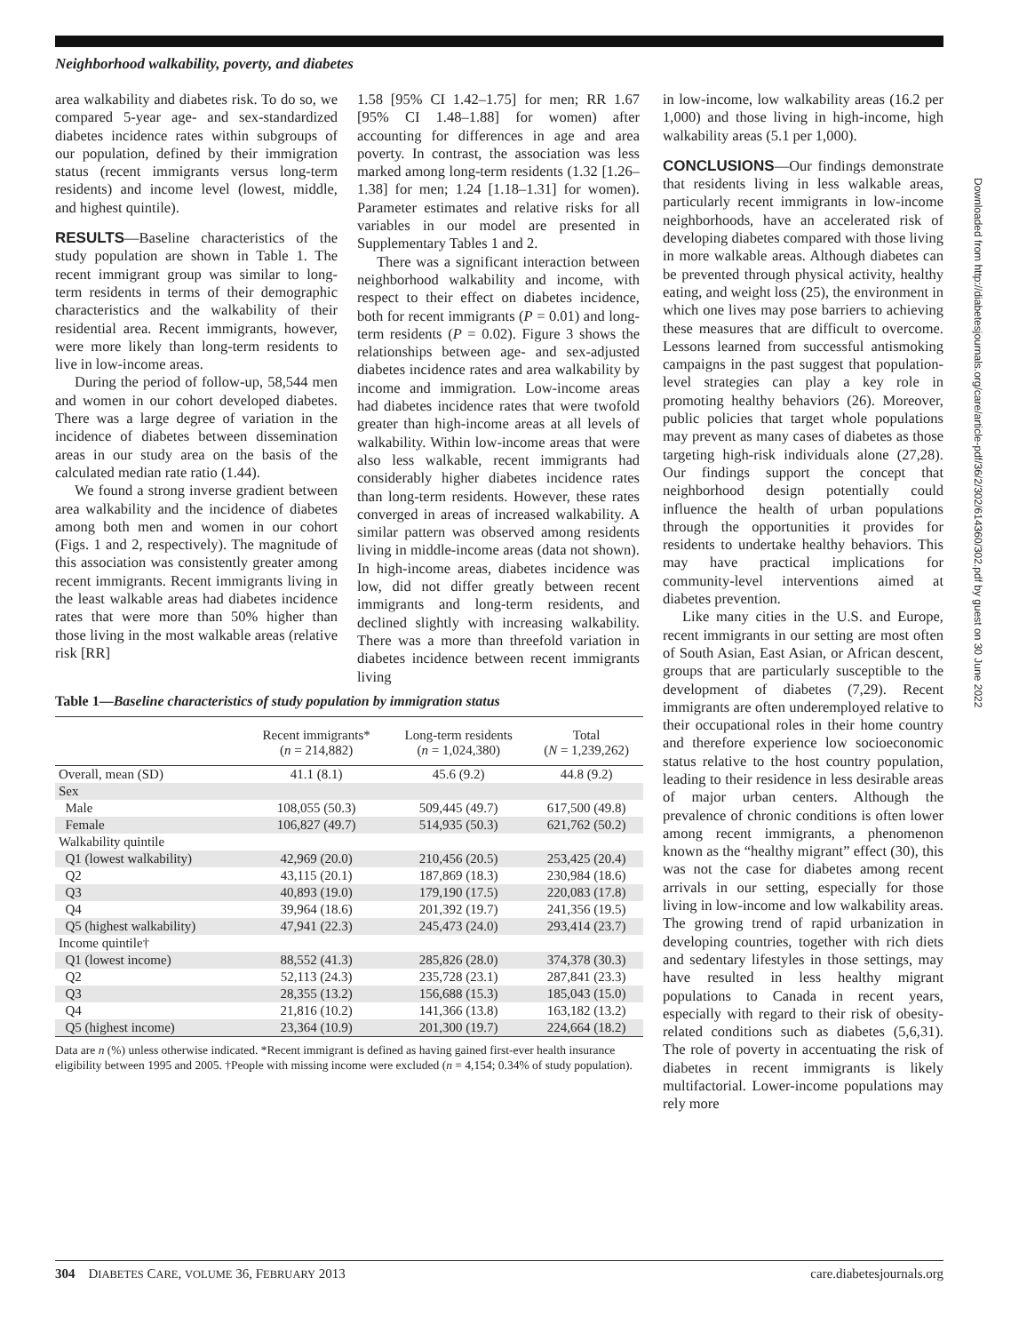Neighborhood walkability, poverty, and diabetes
area walkability and diabetes risk. To do so, we compared 5-year age- and sex-standardized diabetes incidence rates within subgroups of our population, defined by their immigration status (recent immigrants versus long-term residents) and income level (lowest, middle, and highest quintile).
RESULTS—Baseline characteristics of the study population are shown in Table 1. The recent immigrant group was similar to long-term residents in terms of their demographic characteristics and the walkability of their residential area. Recent immigrants, however, were more likely than long-term residents to live in low-income areas.
During the period of follow-up, 58,544 men and women in our cohort developed diabetes. There was a large degree of variation in the incidence of diabetes between dissemination areas in our study area on the basis of the calculated median rate ratio (1.44).
We found a strong inverse gradient between area walkability and the incidence of diabetes among both men and women in our cohort (Figs. 1 and 2, respectively). The magnitude of this association was consistently greater among recent immigrants. Recent immigrants living in the least walkable areas had diabetes incidence rates that were more than 50% higher than those living in the most walkable areas (relative risk [RR]
1.58 [95% CI 1.42–1.75] for men; RR 1.67 [95% CI 1.48–1.88] for women) after accounting for differences in age and area poverty. In contrast, the association was less marked among long-term residents (1.32 [1.26–1.38] for men; 1.24 [1.18–1.31] for women). Parameter estimates and relative risks for all variables in our model are presented in Supplementary Tables 1 and 2.
There was a significant interaction between neighborhood walkability and income, with respect to their effect on diabetes incidence, both for recent immigrants (P = 0.01) and long-term residents (P = 0.02). Figure 3 shows the relationships between age- and sex-adjusted diabetes incidence rates and area walkability by income and immigration. Low-income areas had diabetes incidence rates that were twofold greater than high-income areas at all levels of walkability. Within low-income areas that were also less walkable, recent immigrants had considerably higher diabetes incidence rates than long-term residents. However, these rates converged in areas of increased walkability. A similar pattern was observed among residents living in middle-income areas (data not shown). In high-income areas, diabetes incidence was low, did not differ greatly between recent immigrants and long-term residents, and declined slightly with increasing walkability. There was a more than threefold variation in diabetes incidence between recent immigrants living
Table 1—Baseline characteristics of study population by immigration status
| | Recent immigrants* ( n = 214,882) | Long-term residents ( n = 1,024,380) | Total ( N = 1,239,262) |
| --- | --- | --- | --- |
| Overall, mean (SD) | 41.1 (8.1) | 45.6 (9.2) | 44.8 (9.2) |
| Sex | | | |
| Male | 108,055 (50.3) | 509,445 (49.7) | 617,500 (49.8) |
| Female | 106,827 (49.7) | 514,935 (50.3) | 621,762 (50.2) |
| Walkability quintile | | | |
| Q1 (lowest walkability) | 42,969 (20.0) | 210,456 (20.5) | 253,425 (20.4) |
| Q2 | 43,115 (20.1) | 187,869 (18.3) | 230,984 (18.6) |
| Q3 | 40,893 (19.0) | 179,190 (17.5) | 220,083 (17.8) |
| Q4 | 39,964 (18.6) | 201,392 (19.7) | 241,356 (19.5) |
| Q5 (highest walkability) | 47,941 (22.3) | 245,473 (24.0) | 293,414 (23.7) |
| Income quintile† | | | |
| Q1 (lowest income) | 88,552 (41.3) | 285,826 (28.0) | 374,378 (30.3) |
| Q2 | 52,113 (24.3) | 235,728 (23.1) | 287,841 (23.3) |
| Q3 | 28,355 (13.2) | 156,688 (15.3) | 185,043 (15.0) |
| Q4 | 21,816 (10.2) | 141,366 (13.8) | 163,182 (13.2) |
| Q5 (highest income) | 23,364 (10.9) | 201,300 (19.7) | 224,664 (18.2) |
Data are n (%) unless otherwise indicated. *Recent immigrant is defined as having gained first-ever health insurance eligibility between 1995 and 2005. †People with missing income were excluded (n = 4,154; 0.34% of study population).
in low-income, low walkability areas (16.2 per 1,000) and those living in high-income, high walkability areas (5.1 per 1,000).
CONCLUSIONS—Our findings demonstrate that residents living in less walkable areas, particularly recent immigrants in low-income neighborhoods, have an accelerated risk of developing diabetes compared with those living in more walkable areas. Although diabetes can be prevented through physical activity, healthy eating, and weight loss (25), the environment in which one lives may pose barriers to achieving these measures that are difficult to overcome. Lessons learned from successful antismoking campaigns in the past suggest that population-level strategies can play a key role in promoting healthy behaviors (26). Moreover, public policies that target whole populations may prevent as many cases of diabetes as those targeting high-risk individuals alone (27,28). Our findings support the concept that neighborhood design potentially could influence the health of urban populations through the opportunities it provides for residents to undertake healthy behaviors. This may have practical implications for community-level interventions aimed at diabetes prevention.
Like many cities in the U.S. and Europe, recent immigrants in our setting are most often of South Asian, East Asian, or African descent, groups that are particularly susceptible to the development of diabetes (7,29). Recent immigrants are often underemployed relative to their occupational roles in their home country and therefore experience low socioeconomic status relative to the host country population, leading to their residence in less desirable areas of major urban centers. Although the prevalence of chronic conditions is often lower among recent immigrants, a phenomenon known as the “healthy migrant” effect (30), this was not the case for diabetes among recent arrivals in our setting, especially for those living in low-income and low walkability areas. The growing trend of rapid urbanization in developing countries, together with rich diets and sedentary lifestyles in those settings, may have resulted in less healthy migrant populations to Canada in recent years, especially with regard to their risk of obesity-related conditions such as diabetes (5,6,31). The role of poverty in accentuating the risk of diabetes in recent immigrants is likely multifactorial. Lower-income populations may rely more
Downloaded from http://diabetesjournals.org/care/article-pdf/36/2/302/614360/302.pdf by guest on 30 June 2022
304 DIABETES CARE, VOLUME 36, FEBRUARY 2013 care.diabetesjournals.org